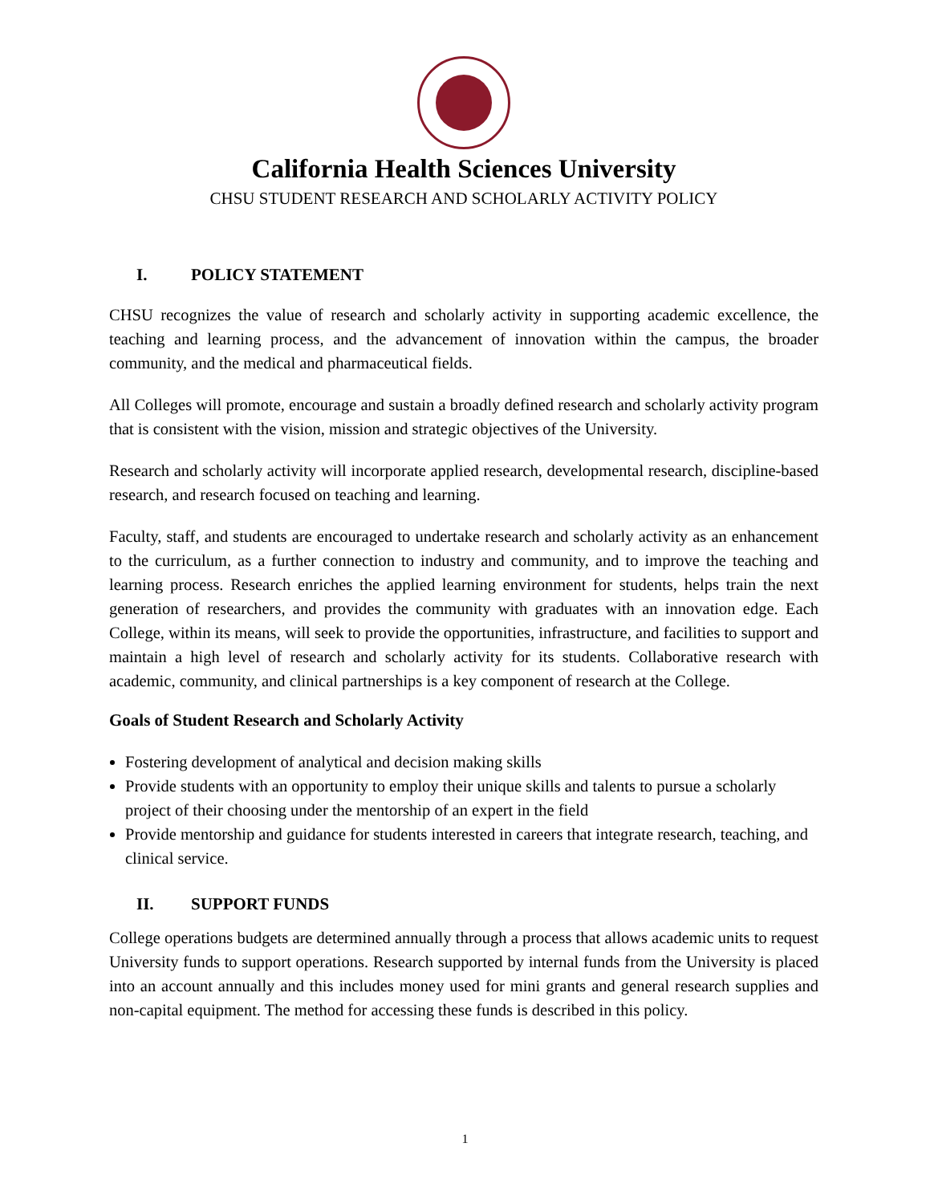California Health Sciences University
CHSU STUDENT RESEARCH AND SCHOLARLY ACTIVITY POLICY
I. POLICY STATEMENT
CHSU recognizes the value of research and scholarly activity in supporting academic excellence, the teaching and learning process, and the advancement of innovation within the campus, the broader community, and the medical and pharmaceutical fields.
All Colleges will promote, encourage and sustain a broadly defined research and scholarly activity program that is consistent with the vision, mission and strategic objectives of the University.
Research and scholarly activity will incorporate applied research, developmental research, discipline-based research, and research focused on teaching and learning.
Faculty, staff, and students are encouraged to undertake research and scholarly activity as an enhancement to the curriculum, as a further connection to industry and community, and to improve the teaching and learning process. Research enriches the applied learning environment for students, helps train the next generation of researchers, and provides the community with graduates with an innovation edge. Each College, within its means, will seek to provide the opportunities, infrastructure, and facilities to support and maintain a high level of research and scholarly activity for its students. Collaborative research with academic, community, and clinical partnerships is a key component of research at the College.
Goals of Student Research and Scholarly Activity
Fostering development of analytical and decision making skills
Provide students with an opportunity to employ their unique skills and talents to pursue a scholarly project of their choosing under the mentorship of an expert in the field
Provide mentorship and guidance for students interested in careers that integrate research, teaching, and clinical service.
II. SUPPORT FUNDS
College operations budgets are determined annually through a process that allows academic units to request University funds to support operations. Research supported by internal funds from the University is placed into an account annually and this includes money used for mini grants and general research supplies and non-capital equipment. The method for accessing these funds is described in this policy.
1